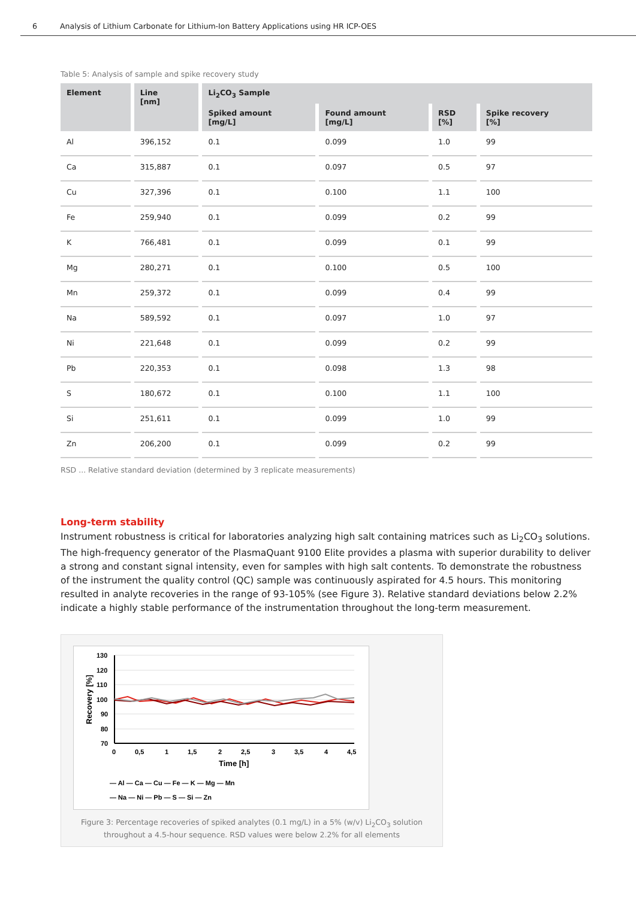6 Analysis of Lithium Carbonate for Lithium-Ion Battery Applications using HR ICP-OES
Table 5: Analysis of sample and spike recovery study
| Element | Line [nm] | Li<sub>2</sub>CO<sub>3</sub> Sample | | | |
| --- | --- | --- | --- | --- | --- |
| | | Spiked amount [mg/L] | Found amount [mg/L] | RSD [%] | Spike recovery [%] |
| Al | 396,152 | 0.1 | 0.099 | 1.0 | 99 |
| Ca | 315,887 | 0.1 | 0.097 | 0.5 | 97 |
| Cu | 327,396 | 0.1 | 0.100 | 1.1 | 100 |
| Fe | 259,940 | 0.1 | 0.099 | 0.2 | 99 |
| K | 766,481 | 0.1 | 0.099 | 0.1 | 99 |
| Mg | 280,271 | 0.1 | 0.100 | 0.5 | 100 |
| Mn | 259,372 | 0.1 | 0.099 | 0.4 | 99 |
| Na | 589,592 | 0.1 | 0.097 | 1.0 | 97 |
| Ni | 221,648 | 0.1 | 0.099 | 0.2 | 99 |
| Pb | 220,353 | 0.1 | 0.098 | 1.3 | 98 |
| S | 180,672 | 0.1 | 0.100 | 1.1 | 100 |
| Si | 251,611 | 0.1 | 0.099 | 1.0 | 99 |
| Zn | 206,200 | 0.1 | 0.099 | 0.2 | 99 |
RSD ... Relative standard deviation (determined by 3 replicate measurements)
Long-term stability
Instrument robustness is critical for laboratories analyzing high salt containing matrices such as Li<sub>2</sub>CO<sub>3</sub> solutions. The high-frequency generator of the PlasmaQuant 9100 Elite provides a plasma with superior durability to deliver a strong and constant signal intensity, even for samples with high salt contents. To demonstrate the robustness of the instrument the quality control (QC) sample was continuously aspirated for 4.5 hours. This monitoring resulted in analyte recoveries in the range of 93-105% (see Figure 3). Relative standard deviations below 2.2% indicate a highly stable performance of the instrumentation throughout the long-term measurement.
130
120
110
100
90
80
70
0
0,5
1
1,5
2
2,5
3
3,5
4
4,5
Time [h]
Recovery [%]
— Al — Ca — Cu — Fe — K — Mg — Mn
— Na — Ni — Pb — S — Si — Zn
Figure 3: Percentage recoveries of spiked analytes (0.1 mg/L) in a 5% (w/v) Li<sub>2</sub>CO<sub>3</sub> solution
throughout a 4.5-hour sequence. RSD values were below 2.2% for all elements